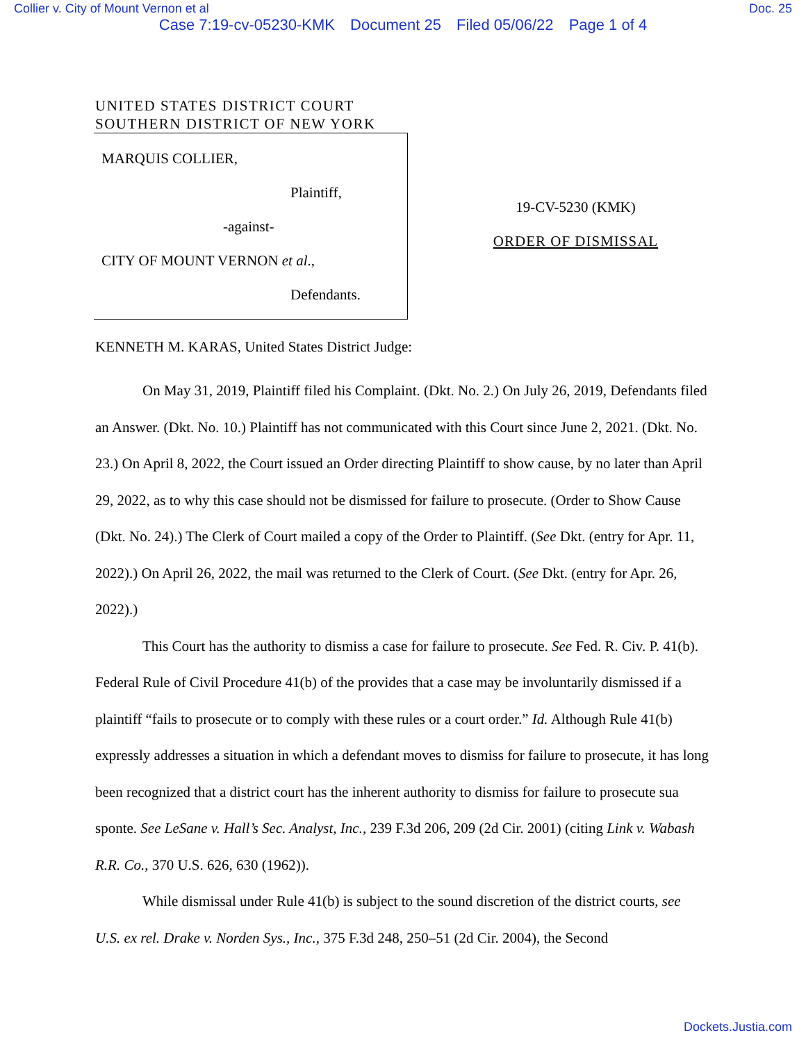Collier v. City of Mount Vernon et al Doc. 25
Case 7:19-cv-05230-KMK Document 25 Filed 05/06/22 Page 1 of 4
UNITED STATES DISTRICT COURT
SOUTHERN DISTRICT OF NEW YORK
MARQUIS COLLIER,
Plaintiff,
-against-
CITY OF MOUNT VERNON et al.,
Defendants.
19-CV-5230 (KMK)
ORDER OF DISMISSAL
KENNETH M. KARAS, United States District Judge:
On May 31, 2019, Plaintiff filed his Complaint. (Dkt. No. 2.) On July 26, 2019, Defendants filed an Answer. (Dkt. No. 10.) Plaintiff has not communicated with this Court since June 2, 2021. (Dkt. No. 23.) On April 8, 2022, the Court issued an Order directing Plaintiff to show cause, by no later than April 29, 2022, as to why this case should not be dismissed for failure to prosecute. (Order to Show Cause (Dkt. No. 24).) The Clerk of Court mailed a copy of the Order to Plaintiff. (See Dkt. (entry for Apr. 11, 2022).) On April 26, 2022, the mail was returned to the Clerk of Court. (See Dkt. (entry for Apr. 26, 2022).)
This Court has the authority to dismiss a case for failure to prosecute. See Fed. R. Civ. P. 41(b). Federal Rule of Civil Procedure 41(b) of the provides that a case may be involuntarily dismissed if a plaintiff “fails to prosecute or to comply with these rules or a court order.” Id. Although Rule 41(b) expressly addresses a situation in which a defendant moves to dismiss for failure to prosecute, it has long been recognized that a district court has the inherent authority to dismiss for failure to prosecute sua sponte. See LeSane v. Hall’s Sec. Analyst, Inc., 239 F.3d 206, 209 (2d Cir. 2001) (citing Link v. Wabash R.R. Co., 370 U.S. 626, 630 (1962)).
While dismissal under Rule 41(b) is subject to the sound discretion of the district courts, see U.S. ex rel. Drake v. Norden Sys., Inc., 375 F.3d 248, 250–51 (2d Cir. 2004), the Second
Dockets.Justia.com